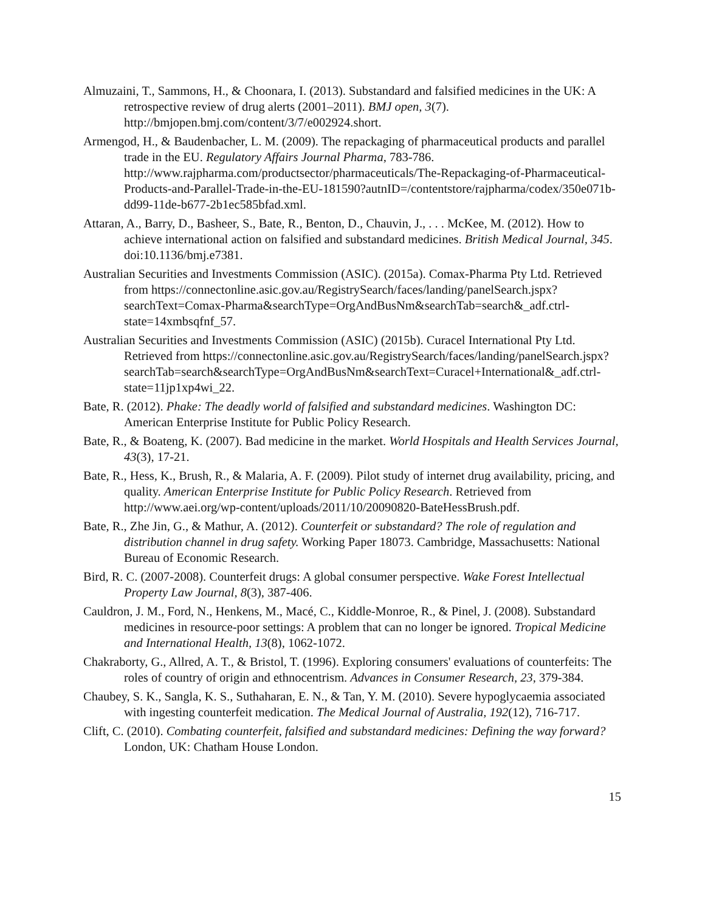Almuzaini, T., Sammons, H., & Choonara, I. (2013). Substandard and falsified medicines in the UK: A retrospective review of drug alerts (2001–2011). BMJ open, 3(7). http://bmjopen.bmj.com/content/3/7/e002924.short.
Armengod, H., & Baudenbacher, L. M. (2009). The repackaging of pharmaceutical products and parallel trade in the EU. Regulatory Affairs Journal Pharma, 783-786. http://www.rajpharma.com/productsector/pharmaceuticals/The-Repackaging-of-Pharmaceutical-Products-and-Parallel-Trade-in-the-EU-181590?autnID=/contentstore/rajpharma/codex/350e071b-dd99-11de-b677-2b1ec585bfad.xml.
Attaran, A., Barry, D., Basheer, S., Bate, R., Benton, D., Chauvin, J., . . . McKee, M. (2012). How to achieve international action on falsified and substandard medicines. British Medical Journal, 345. doi:10.1136/bmj.e7381.
Australian Securities and Investments Commission (ASIC). (2015a). Comax-Pharma Pty Ltd. Retrieved from https://connectonline.asic.gov.au/RegistrySearch/faces/landing/panelSearch.jspx?searchText=Comax-Pharma&searchType=OrgAndBusNm&searchTab=search&_adf.ctrl-state=14xmbsqfnf_57.
Australian Securities and Investments Commission (ASIC) (2015b). Curacel International Pty Ltd. Retrieved from https://connectonline.asic.gov.au/RegistrySearch/faces/landing/panelSearch.jspx?searchTab=search&searchType=OrgAndBusNm&searchText=Curacel+International&_adf.ctrl-state=11jp1xp4wi_22.
Bate, R. (2012). Phake: The deadly world of falsified and substandard medicines. Washington DC: American Enterprise Institute for Public Policy Research.
Bate, R., & Boateng, K. (2007). Bad medicine in the market. World Hospitals and Health Services Journal, 43(3), 17-21.
Bate, R., Hess, K., Brush, R., & Malaria, A. F. (2009). Pilot study of internet drug availability, pricing, and quality. American Enterprise Institute for Public Policy Research. Retrieved from http://www.aei.org/wp-content/uploads/2011/10/20090820-BateHessBrush.pdf.
Bate, R., Zhe Jin, G., & Mathur, A. (2012). Counterfeit or substandard? The role of regulation and distribution channel in drug safety. Working Paper 18073. Cambridge, Massachusetts: National Bureau of Economic Research.
Bird, R. C. (2007-2008). Counterfeit drugs: A global consumer perspective. Wake Forest Intellectual Property Law Journal, 8(3), 387-406.
Cauldron, J. M., Ford, N., Henkens, M., Macé, C., Kiddle-Monroe, R., & Pinel, J. (2008). Substandard medicines in resource-poor settings: A problem that can no longer be ignored. Tropical Medicine and International Health, 13(8), 1062-1072.
Chakraborty, G., Allred, A. T., & Bristol, T. (1996). Exploring consumers' evaluations of counterfeits: The roles of country of origin and ethnocentrism. Advances in Consumer Research, 23, 379-384.
Chaubey, S. K., Sangla, K. S., Suthaharan, E. N., & Tan, Y. M. (2010). Severe hypoglycaemia associated with ingesting counterfeit medication. The Medical Journal of Australia, 192(12), 716-717.
Clift, C. (2010). Combating counterfeit, falsified and substandard medicines: Defining the way forward? London, UK: Chatham House London.
15